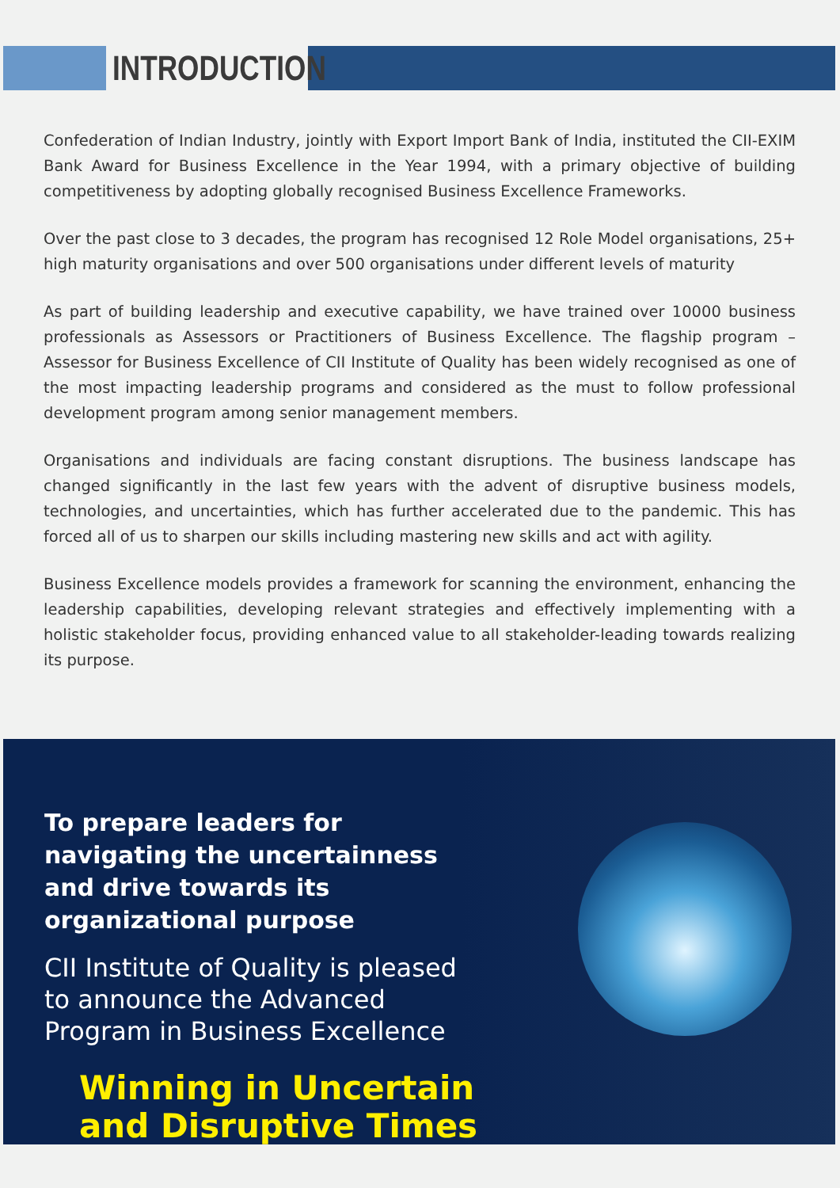INTRODUCTION
Confederation of Indian Industry, jointly with Export Import Bank of India, instituted the CII-EXIM Bank Award for Business Excellence in the Year 1994, with a primary objective of building competitiveness by adopting globally recognised Business Excellence Frameworks.
Over the past close to 3 decades, the program has recognised 12 Role Model organisations, 25+ high maturity organisations and over 500 organisations under different levels of maturity
As part of building leadership and executive capability, we have trained over 10000 business professionals as Assessors or Practitioners of Business Excellence. The flagship program –Assessor for Business Excellence of CII Institute of Quality has been widely recognised as one of the most impacting leadership programs and considered as the must to follow professional development program among senior management members.
Organisations and individuals are facing constant disruptions. The business landscape has changed significantly in the last few years with the advent of disruptive business models, technologies, and uncertainties, which has further accelerated due to the pandemic. This has forced all of us to sharpen our skills including mastering new skills and act with agility.
Business Excellence models provides a framework for scanning the environment, enhancing the leadership capabilities, developing relevant strategies and effectively implementing with a holistic stakeholder focus, providing enhanced value to all stakeholder-leading towards realizing its purpose.
To prepare leaders for navigating the uncertainness and drive towards its organizational purpose
CII Institute of Quality is pleased to announce the Advanced Program in Business Excellence
Winning in Uncertain and Disruptive Times